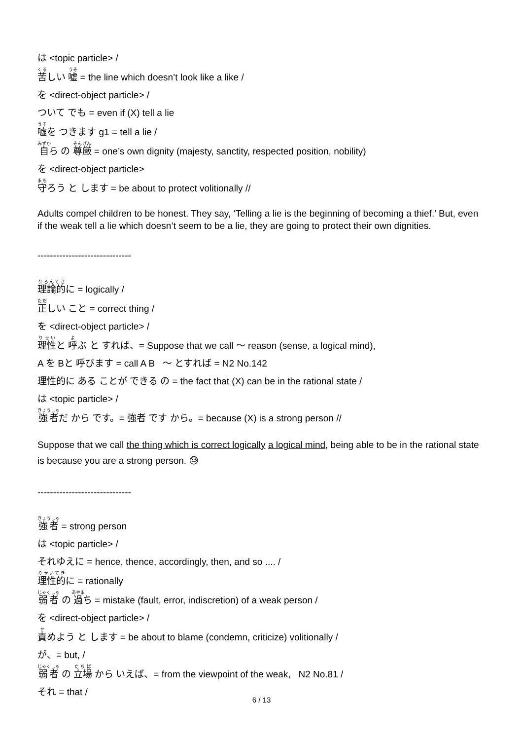は <topic particle> /
苦しい 嘘 = the line which doesn’t look like a like /
を <direct-object particle> /
ついて でも = even if (X) tell a lie
嘘を つきます g1 = tell a lie /
自ら の 尊厳 = one’s own dignity (majesty, sanctity, respected position, nobility)
を <direct-object particle>
守ろう と します = be about to protect volitionally //
Adults compel children to be honest. They say, ‘Telling a lie is the beginning of becoming a thief.’ But, even if the weak tell a lie which doesn’t seem to be a lie, they are going to protect their own dignities.
------------------------------
理論的に = logically /
正しい こと = correct thing /
を <direct-object particle> /
理性と 呼ぶ と すれば、= Suppose that we call 〜 reason (sense, a logical mind),
A を Bと 呼びます = call A B 〜 とすれば = N2 No.142
理性的に ある ことが できる の = the fact that (X) can be in the rational state /
は <topic particle> /
強者だ から です。= 強者 です から。= because (X) is a strong person //
Suppose that we call the thing which is correct logically a logical mind, being able to be in the rational state is because you are a strong person. 😓
------------------------------
強者 = strong person
は <topic particle> /
それゆえに = hence, thence, accordingly, then, and so .... /
理性的に = rationally
弱者 の 過ち = mistake (fault, error, indiscretion) of a weak person /
を <direct-object particle> /
責めよう と します = be about to blame (condemn, criticize) volitionally /
が、= but, /
弱者 の 立場 から いえば、= from the viewpoint of the weak, N2 No.81 /
それ = that /
6 / 13